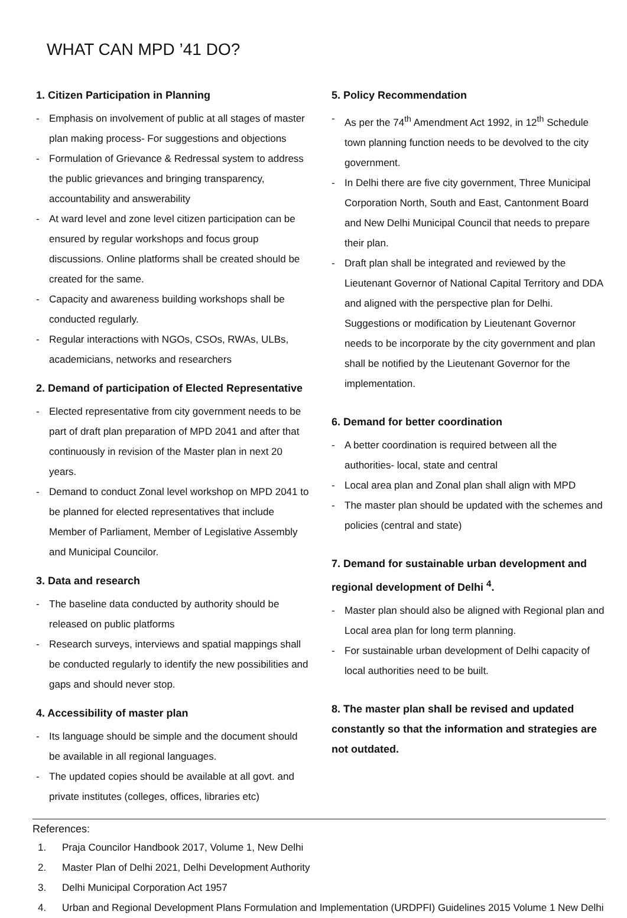WHAT CAN MPD ’41 DO?
1. Citizen Participation in Planning
- Emphasis on involvement of public at all stages of master plan making process- For suggestions and objections
- Formulation of Grievance & Redressal system to address the public grievances and bringing transparency, accountability and answerability
- At ward level and zone level citizen participation can be ensured by regular workshops and focus group discussions. Online platforms shall be created should be created for the same.
- Capacity and awareness building workshops shall be conducted regularly.
- Regular interactions with NGOs, CSOs, RWAs, ULBs, academicians, networks and researchers
2. Demand of participation of Elected Representative
- Elected representative from city government needs to be part of draft plan preparation of MPD 2041 and after that continuously in revision of the Master plan in next 20 years.
- Demand to conduct Zonal level workshop on MPD 2041 to be planned for elected representatives that include Member of Parliament, Member of Legislative Assembly and Municipal Councilor.
3. Data and research
- The baseline data conducted by authority should be released on public platforms
- Research surveys, interviews and spatial mappings shall be conducted regularly to identify the new possibilities and gaps and should never stop.
4. Accessibility of master plan
- Its language should be simple and the document should be available in all regional languages.
- The updated copies should be available at all govt. and private institutes (colleges, offices, libraries etc)
5. Policy Recommendation
- As per the 74<sup>th</sup> Amendment Act 1992, in 12<sup>th</sup> Schedule town planning function needs to be devolved to the city government.
- In Delhi there are five city government, Three Municipal Corporation North, South and East, Cantonment Board and New Delhi Municipal Council that needs to prepare their plan.
- Draft plan shall be integrated and reviewed by the Lieutenant Governor of National Capital Territory and DDA and aligned with the perspective plan for Delhi. Suggestions or modification by Lieutenant Governor needs to be incorporate by the city government and plan shall be notified by the Lieutenant Governor for the implementation.
6. Demand for better coordination
- A better coordination is required between all the authorities- local, state and central
- Local area plan and Zonal plan shall align with MPD
- The master plan should be updated with the schemes and policies (central and state)
7. Demand for sustainable urban development and regional development of Delhi <sup>4</sup>.
- Master plan should also be aligned with Regional plan and Local area plan for long term planning.
- For sustainable urban development of Delhi capacity of local authorities need to be built.
8. The master plan shall be revised and updated constantly so that the information and strategies are not outdated.
References:
1. Praja Councilor Handbook 2017, Volume 1, New Delhi
2. Master Plan of Delhi 2021, Delhi Development Authority
3. Delhi Municipal Corporation Act 1957
4. Urban and Regional Development Plans Formulation and Implementation (URDPFI) Guidelines 2015 Volume 1 New Delhi